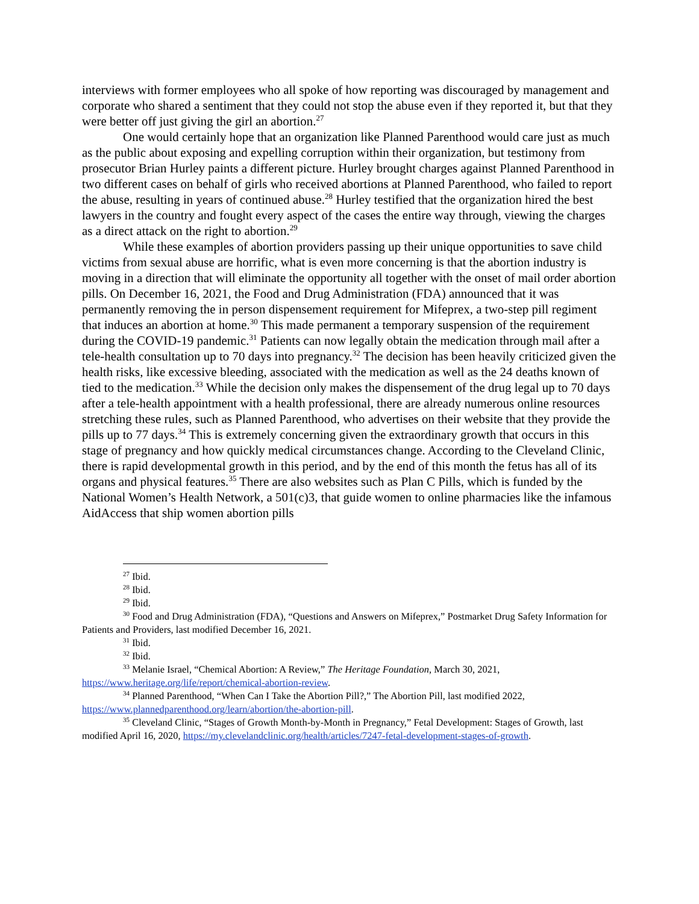interviews with former employees who all spoke of how reporting was discouraged by management and corporate who shared a sentiment that they could not stop the abuse even if they reported it, but that they were better off just giving the girl an abortion.<sup>27</sup>
One would certainly hope that an organization like Planned Parenthood would care just as much as the public about exposing and expelling corruption within their organization, but testimony from prosecutor Brian Hurley paints a different picture. Hurley brought charges against Planned Parenthood in two different cases on behalf of girls who received abortions at Planned Parenthood, who failed to report the abuse, resulting in years of continued abuse.<sup>28</sup> Hurley testified that the organization hired the best lawyers in the country and fought every aspect of the cases the entire way through, viewing the charges as a direct attack on the right to abortion.<sup>29</sup>
While these examples of abortion providers passing up their unique opportunities to save child victims from sexual abuse are horrific, what is even more concerning is that the abortion industry is moving in a direction that will eliminate the opportunity all together with the onset of mail order abortion pills. On December 16, 2021, the Food and Drug Administration (FDA) announced that it was permanently removing the in person dispensement requirement for Mifeprex, a two-step pill regiment that induces an abortion at home.<sup>30</sup> This made permanent a temporary suspension of the requirement during the COVID-19 pandemic.<sup>31</sup> Patients can now legally obtain the medication through mail after a tele-health consultation up to 70 days into pregnancy.<sup>32</sup> The decision has been heavily criticized given the health risks, like excessive bleeding, associated with the medication as well as the 24 deaths known of tied to the medication.<sup>33</sup> While the decision only makes the dispensement of the drug legal up to 70 days after a tele-health appointment with a health professional, there are already numerous online resources stretching these rules, such as Planned Parenthood, who advertises on their website that they provide the pills up to 77 days.<sup>34</sup> This is extremely concerning given the extraordinary growth that occurs in this stage of pregnancy and how quickly medical circumstances change. According to the Cleveland Clinic, there is rapid developmental growth in this period, and by the end of this month the fetus has all of its organs and physical features.<sup>35</sup> There are also websites such as Plan C Pills, which is funded by the National Women’s Health Network, a 501(c)3, that guide women to online pharmacies like the infamous AidAccess that ship women abortion pills
<sup>27</sup> Ibid.
<sup>28</sup> Ibid.
<sup>29</sup> Ibid.
<sup>30</sup> Food and Drug Administration (FDA), “Questions and Answers on Mifeprex,” Postmarket Drug Safety Information for Patients and Providers, last modified December 16, 2021.
<sup>31</sup> Ibid.
<sup>32</sup> Ibid.
<sup>33</sup> Melanie Israel, “Chemical Abortion: A Review,” The Heritage Foundation, March 30, 2021, https://www.heritage.org/life/report/chemical-abortion-review.
<sup>34</sup> Planned Parenthood, “When Can I Take the Abortion Pill?,” The Abortion Pill, last modified 2022, https://www.plannedparenthood.org/learn/abortion/the-abortion-pill.
<sup>35</sup> Cleveland Clinic, “Stages of Growth Month-by-Month in Pregnancy,” Fetal Development: Stages of Growth, last modified April 16, 2020, https://my.clevelandclinic.org/health/articles/7247-fetal-development-stages-of-growth.